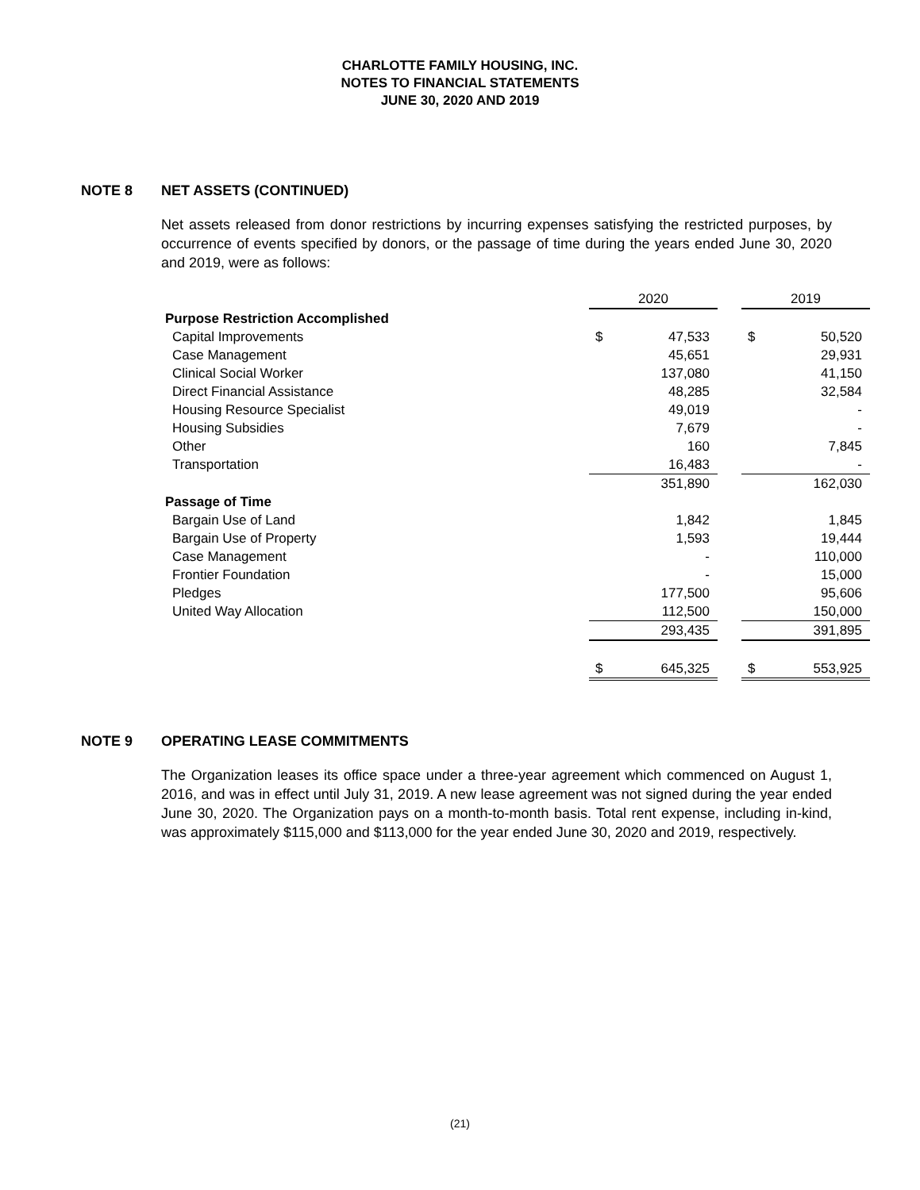CHARLOTTE FAMILY HOUSING, INC.
NOTES TO FINANCIAL STATEMENTS
JUNE 30, 2020 AND 2019
NOTE 8 NET ASSETS (CONTINUED)
Net assets released from donor restrictions by incurring expenses satisfying the restricted purposes, by occurrence of events specified by donors, or the passage of time during the years ended June 30, 2020 and 2019, were as follows:
| | 2020 | | | 2019 | |
| Purpose Restriction Accomplished | | | | | |
| Capital Improvements | $ | 47,533 | | $ | 50,520 |
| Case Management | | 45,651 | | | 29,931 |
| Clinical Social Worker | | 137,080 | | | 41,150 |
| Direct Financial Assistance | | 48,285 | | | 32,584 |
| Housing Resource Specialist | | 49,019 | | | - |
| Housing Subsidies | | 7,679 | | | - |
| Other | | 160 | | | 7,845 |
| Transportation | | 16,483 | | | - |
| | | 351,890 | | | 162,030 |
| Passage of Time | | | | | |
| Bargain Use of Land | | 1,842 | | | 1,845 |
| Bargain Use of Property | | 1,593 | | | 19,444 |
| Case Management | | - | | | 110,000 |
| Frontier Foundation | | - | | | 15,000 |
| Pledges | | 177,500 | | | 95,606 |
| United Way Allocation | | 112,500 | | | 150,000 |
| | | 293,435 | | | 391,895 |
| | $ | 645,325 | | $ | 553,925 |
NOTE 9 OPERATING LEASE COMMITMENTS
The Organization leases its office space under a three-year agreement which commenced on August 1, 2016, and was in effect until July 31, 2019. A new lease agreement was not signed during the year ended June 30, 2020. The Organization pays on a month-to-month basis. Total rent expense, including in-kind, was approximately $115,000 and $113,000 for the year ended June 30, 2020 and 2019, respectively.
(21)